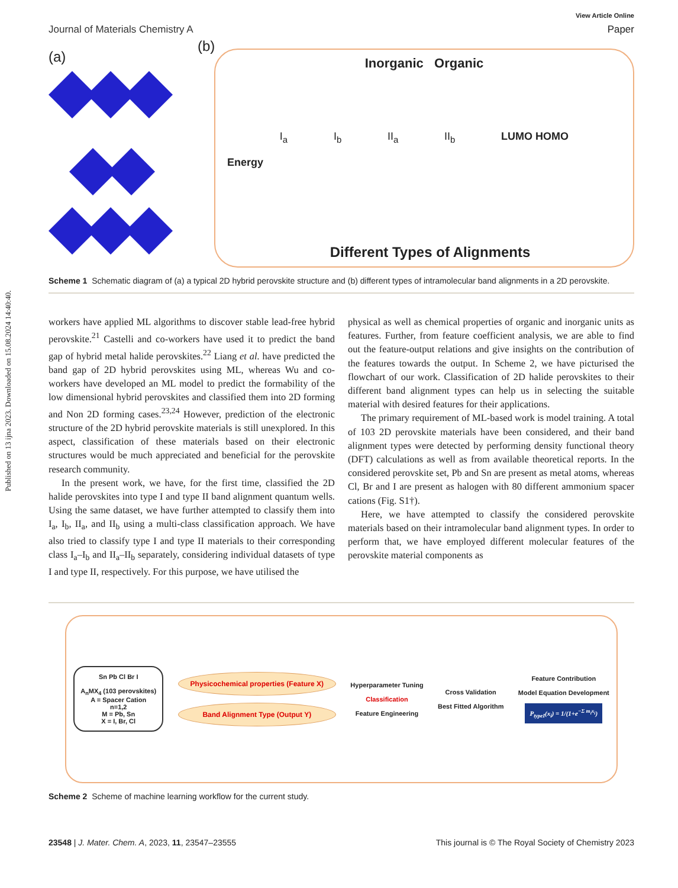Published on 13 ijna 2023. Downloaded on 15.08.2024 14:40:40.
Journal of Materials Chemistry A View Article Online
Paper
(a)
(b)
Inorganic Organic
I<sub>a</sub> I<sub>b</sub> II<sub>a</sub> II<sub>b</sub> LUMO HOMO
Energy
Different Types of Alignments
Scheme 1 Schematic diagram of (a) a typical 2D hybrid perovskite structure and (b) different types of intramolecular band alignments in a 2D perovskite.
workers have applied ML algorithms to discover stable lead-free hybrid perovskite.<sup>21</sup> Castelli and co-workers have used it to predict the band gap of hybrid metal halide perovskites.<sup>22</sup> Liang et al. have predicted the band gap of 2D hybrid perovskites using ML, whereas Wu and co-workers have developed an ML model to predict the formability of the low dimensional hybrid perovskites and classified them into 2D forming and Non 2D forming cases.<sup>23,24</sup> However, prediction of the electronic structure of the 2D hybrid perovskite materials is still unexplored. In this aspect, classification of these materials based on their electronic structures would be much appreciated and beneficial for the perovskite research community.
In the present work, we have, for the first time, classified the 2D halide perovskites into type I and type II band alignment quantum wells. Using the same dataset, we have further attempted to classify them into I<sub>a</sub>, I<sub>b</sub>, II<sub>a</sub>, and II<sub>b</sub> using a multi-class classification approach. We have also tried to classify type I and type II materials to their corresponding class I<sub>a</sub>–I<sub>b</sub> and II<sub>a</sub>–II<sub>b</sub> separately, considering individual datasets of type I and type II, respectively. For this purpose, we have utilised the
physical as well as chemical properties of organic and inorganic units as features. Further, from feature coefficient analysis, we are able to find out the feature-output relations and give insights on the contribution of the features towards the output. In Scheme 2, we have picturised the flowchart of our work. Classification of 2D halide perovskites to their different band alignment types can help us in selecting the suitable material with desired features for their applications.
The primary requirement of ML-based work is model training. A total of 103 2D perovskite materials have been considered, and their band alignment types were detected by performing density functional theory (DFT) calculations as well as from available theoretical reports. In the considered perovskite set, Pb and Sn are present as metal atoms, whereas Cl, Br and I are present as halogen with 80 different ammonium spacer cations (Fig. S1†).
Here, we have attempted to classify the considered perovskite materials based on their intramolecular band alignment types. In order to perform that, we have employed different molecular features of the perovskite material components as
Sn Pb Cl Br I
A<sub>n</sub>MX<sub>4</sub> (103 perovskites)
A = Spacer Cation
n=1,2
M = Pb, Sn
X = I, Br, Cl
Physicochemical properties (Feature X)
Band Alignment Type (Output Y)
Hyperparameter Tuning
Classification
Feature Engineering
Cross Validation
Best Fitted Algorithm
Feature Contribution
Model Equation Development
P<sub>typeI</sub>(x<sub>i</sub>) = 1/(1+e<sup>−Σ m<sub>i</sub>x<sub>i</sub></sup>)
Scheme 2 Scheme of machine learning workflow for the current study.
23548 | J. Mater. Chem. A, 2023, 11, 23547–23555 This journal is © The Royal Society of Chemistry 2023